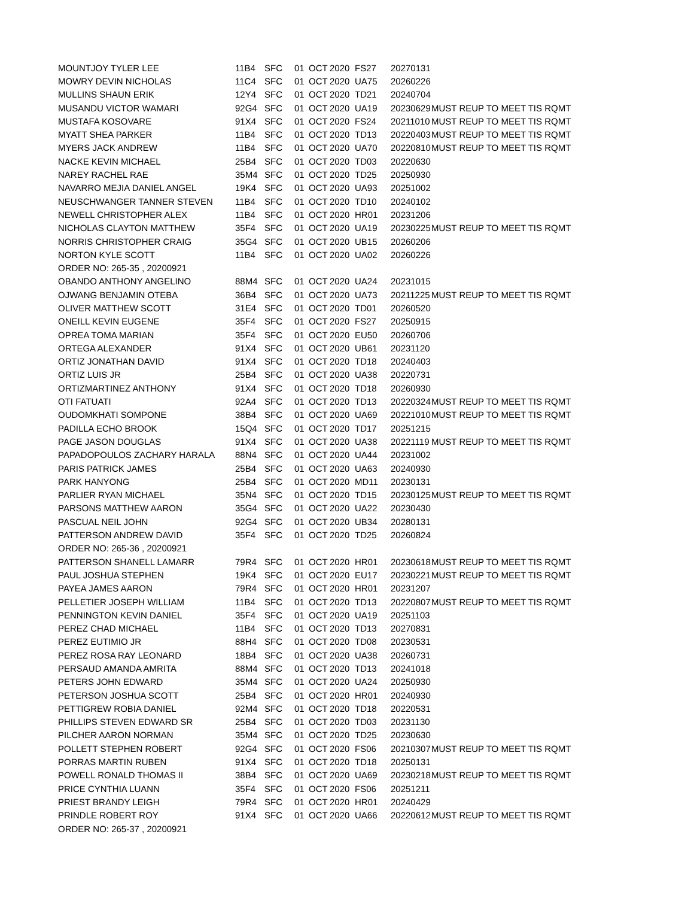| MOUNTJOY TYLER LEE | 11B4 | SFC | 01 | OCT | 2020 | FS27 | 20270131 | |
| MOWRY DEVIN NICHOLAS | 11C4 | SFC | 01 | OCT | 2020 | UA75 | 20260226 | |
| MULLINS SHAUN ERIK | 12Y4 | SFC | 01 | OCT | 2020 | TD21 | 20240704 | |
| MUSANDU VICTOR WAMARI | 92G4 | SFC | 01 | OCT | 2020 | UA19 | 20230629 | MUST REUP TO MEET TIS RQMT |
| MUSTAFA KOSOVARE | 91X4 | SFC | 01 | OCT | 2020 | FS24 | 20211010 | MUST REUP TO MEET TIS RQMT |
| MYATT SHEA PARKER | 11B4 | SFC | 01 | OCT | 2020 | TD13 | 20220403 | MUST REUP TO MEET TIS RQMT |
| MYERS JACK ANDREW | 11B4 | SFC | 01 | OCT | 2020 | UA70 | 20220810 | MUST REUP TO MEET TIS RQMT |
| NACKE KEVIN MICHAEL | 25B4 | SFC | 01 | OCT | 2020 | TD03 | 20220630 | |
| NAREY RACHEL RAE | 35M4 | SFC | 01 | OCT | 2020 | TD25 | 20250930 | |
| NAVARRO MEJIA DANIEL ANGEL | 19K4 | SFC | 01 | OCT | 2020 | UA93 | 20251002 | |
| NEUSCHWANGER TANNER STEVEN | 11B4 | SFC | 01 | OCT | 2020 | TD10 | 20240102 | |
| NEWELL CHRISTOPHER ALEX | 11B4 | SFC | 01 | OCT | 2020 | HR01 | 20231206 | |
| NICHOLAS CLAYTON MATTHEW | 35F4 | SFC | 01 | OCT | 2020 | UA19 | 20230225 | MUST REUP TO MEET TIS RQMT |
| NORRIS CHRISTOPHER CRAIG | 35G4 | SFC | 01 | OCT | 2020 | UB15 | 20260206 | |
| NORTON KYLE SCOTT | 11B4 | SFC | 01 | OCT | 2020 | UA02 | 20260226 | |
| ORDER NO: 265-35 , 20200921 | | | | | | | | |
| OBANDO ANTHONY ANGELINO | 88M4 | SFC | 01 | OCT | 2020 | UA24 | 20231015 | |
| OJWANG BENJAMIN OTEBA | 36B4 | SFC | 01 | OCT | 2020 | UA73 | 20211225 | MUST REUP TO MEET TIS RQMT |
| OLIVER MATTHEW SCOTT | 31E4 | SFC | 01 | OCT | 2020 | TD01 | 20260520 | |
| ONEILL KEVIN EUGENE | 35F4 | SFC | 01 | OCT | 2020 | FS27 | 20250915 | |
| OPREA TOMA MARIAN | 35F4 | SFC | 01 | OCT | 2020 | EU50 | 20260706 | |
| ORTEGA ALEXANDER | 91X4 | SFC | 01 | OCT | 2020 | UB61 | 20231120 | |
| ORTIZ JONATHAN DAVID | 91X4 | SFC | 01 | OCT | 2020 | TD18 | 20240403 | |
| ORTIZ LUIS JR | 25B4 | SFC | 01 | OCT | 2020 | UA38 | 20220731 | |
| ORTIZMARTINEZ ANTHONY | 91X4 | SFC | 01 | OCT | 2020 | TD18 | 20260930 | |
| OTI FATUATI | 92A4 | SFC | 01 | OCT | 2020 | TD13 | 20220324 | MUST REUP TO MEET TIS RQMT |
| OUDOMKHATI SOMPONE | 38B4 | SFC | 01 | OCT | 2020 | UA69 | 20221010 | MUST REUP TO MEET TIS RQMT |
| PADILLA ECHO BROOK | 15Q4 | SFC | 01 | OCT | 2020 | TD17 | 20251215 | |
| PAGE JASON DOUGLAS | 91X4 | SFC | 01 | OCT | 2020 | UA38 | 20221119 | MUST REUP TO MEET TIS RQMT |
| PAPADOPOULOS ZACHARY HARALA | 88N4 | SFC | 01 | OCT | 2020 | UA44 | 20231002 | |
| PARIS PATRICK JAMES | 25B4 | SFC | 01 | OCT | 2020 | UA63 | 20240930 | |
| PARK HANYONG | 25B4 | SFC | 01 | OCT | 2020 | MD11 | 20230131 | |
| PARLIER RYAN MICHAEL | 35N4 | SFC | 01 | OCT | 2020 | TD15 | 20230125 | MUST REUP TO MEET TIS RQMT |
| PARSONS MATTHEW AARON | 35G4 | SFC | 01 | OCT | 2020 | UA22 | 20230430 | |
| PASCUAL NEIL JOHN | 92G4 | SFC | 01 | OCT | 2020 | UB34 | 20280131 | |
| PATTERSON ANDREW DAVID | 35F4 | SFC | 01 | OCT | 2020 | TD25 | 20260824 | |
| ORDER NO: 265-36 , 20200921 | | | | | | | | |
| PATTERSON SHANELL LAMARR | 79R4 | SFC | 01 | OCT | 2020 | HR01 | 20230618 | MUST REUP TO MEET TIS RQMT |
| PAUL JOSHUA STEPHEN | 19K4 | SFC | 01 | OCT | 2020 | EU17 | 20230221 | MUST REUP TO MEET TIS RQMT |
| PAYEA JAMES AARON | 79R4 | SFC | 01 | OCT | 2020 | HR01 | 20231207 | |
| PELLETIER JOSEPH WILLIAM | 11B4 | SFC | 01 | OCT | 2020 | TD13 | 20220807 | MUST REUP TO MEET TIS RQMT |
| PENNINGTON KEVIN DANIEL | 35F4 | SFC | 01 | OCT | 2020 | UA19 | 20251103 | |
| PEREZ CHAD MICHAEL | 11B4 | SFC | 01 | OCT | 2020 | TD13 | 20270831 | |
| PEREZ EUTIMIO JR | 88H4 | SFC | 01 | OCT | 2020 | TD08 | 20230531 | |
| PEREZ ROSA RAY LEONARD | 18B4 | SFC | 01 | OCT | 2020 | UA38 | 20260731 | |
| PERSAUD AMANDA AMRITA | 88M4 | SFC | 01 | OCT | 2020 | TD13 | 20241018 | |
| PETERS JOHN EDWARD | 35M4 | SFC | 01 | OCT | 2020 | UA24 | 20250930 | |
| PETERSON JOSHUA SCOTT | 25B4 | SFC | 01 | OCT | 2020 | HR01 | 20240930 | |
| PETTIGREW ROBIA DANIEL | 92M4 | SFC | 01 | OCT | 2020 | TD18 | 20220531 | |
| PHILLIPS STEVEN EDWARD SR | 25B4 | SFC | 01 | OCT | 2020 | TD03 | 20231130 | |
| PILCHER AARON NORMAN | 35M4 | SFC | 01 | OCT | 2020 | TD25 | 20230630 | |
| POLLETT STEPHEN ROBERT | 92G4 | SFC | 01 | OCT | 2020 | FS06 | 20210307 | MUST REUP TO MEET TIS RQMT |
| PORRAS MARTIN RUBEN | 91X4 | SFC | 01 | OCT | 2020 | TD18 | 20250131 | |
| POWELL RONALD THOMAS II | 38B4 | SFC | 01 | OCT | 2020 | UA69 | 20230218 | MUST REUP TO MEET TIS RQMT |
| PRICE CYNTHIA LUANN | 35F4 | SFC | 01 | OCT | 2020 | FS06 | 20251211 | |
| PRIEST BRANDY LEIGH | 79R4 | SFC | 01 | OCT | 2020 | HR01 | 20240429 | |
| PRINDLE ROBERT ROY | 91X4 | SFC | 01 | OCT | 2020 | UA66 | 20220612 | MUST REUP TO MEET TIS RQMT |
| ORDER NO: 265-37 , 20200921 | | | | | | | | |